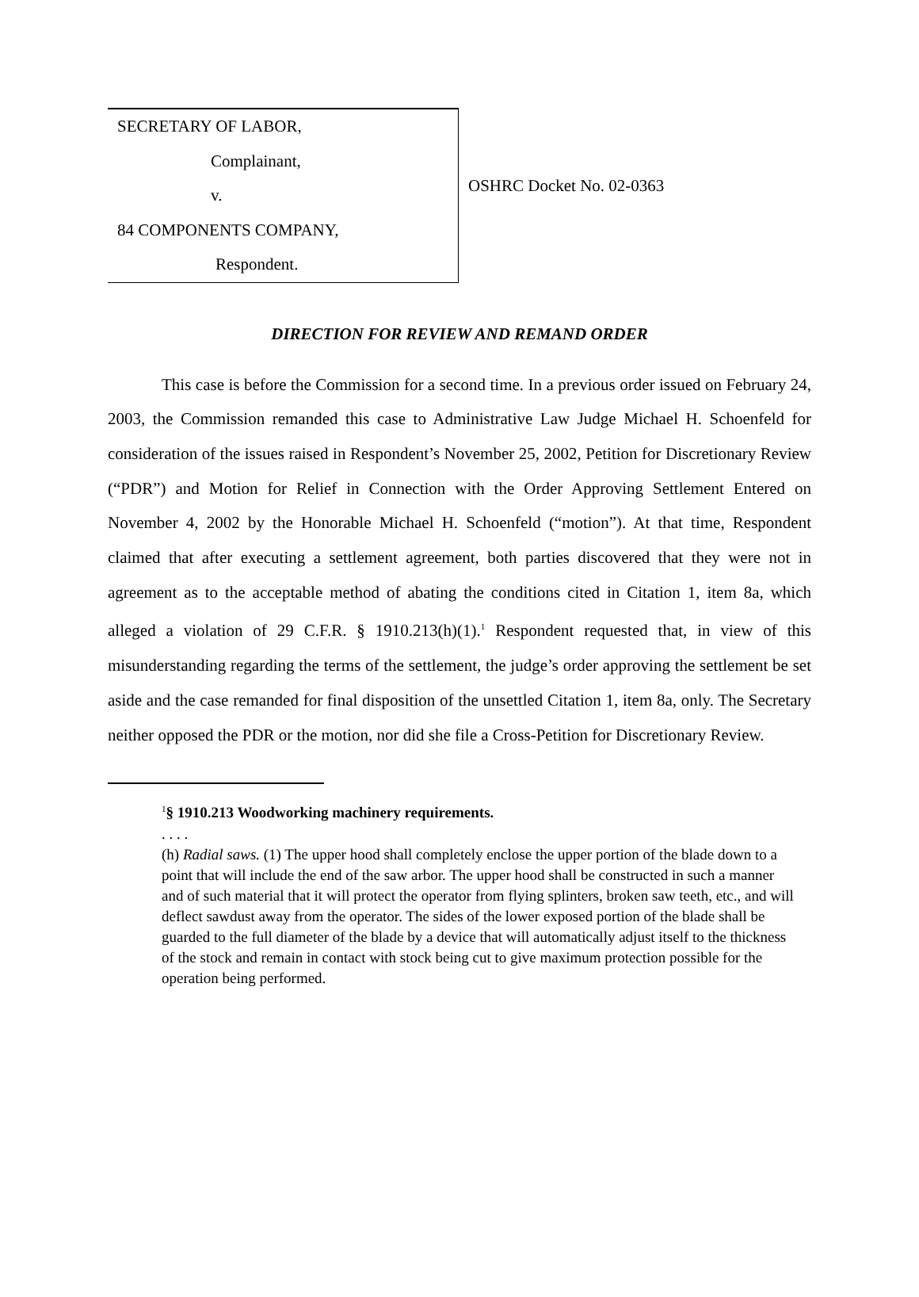SECRETARY OF LABOR,
Complainant,
v.
84 COMPONENTS COMPANY,
Respondent.
OSHRC Docket No. 02-0363
DIRECTION FOR REVIEW AND REMAND ORDER
This case is before the Commission for a second time. In a previous order issued on February 24, 2003, the Commission remanded this case to Administrative Law Judge Michael H. Schoenfeld for consideration of the issues raised in Respondent’s November 25, 2002, Petition for Discretionary Review (“PDR”) and Motion for Relief in Connection with the Order Approving Settlement Entered on November 4, 2002 by the Honorable Michael H. Schoenfeld (“motion”). At that time, Respondent claimed that after executing a settlement agreement, both parties discovered that they were not in agreement as to the acceptable method of abating the conditions cited in Citation 1, item 8a, which alleged a violation of 29 C.F.R. § 1910.213(h)(1).<sup>1</sup> Respondent requested that, in view of this misunderstanding regarding the terms of the settlement, the judge’s order approving the settlement be set aside and the case remanded for final disposition of the unsettled Citation 1, item 8a, only. The Secretary neither opposed the PDR or the motion, nor did she file a Cross-Petition for Discretionary Review.
<sup>1</sup> § 1910.213 Woodworking machinery requirements.
. . . .
(h) Radial saws. (1) The upper hood shall completely enclose the upper portion of the blade down to a point that will include the end of the saw arbor. The upper hood shall be constructed in such a manner and of such material that it will protect the operator from flying splinters, broken saw teeth, etc., and will deflect sawdust away from the operator. The sides of the lower exposed portion of the blade shall be guarded to the full diameter of the blade by a device that will automatically adjust itself to the thickness of the stock and remain in contact with stock being cut to give maximum protection possible for the operation being performed.